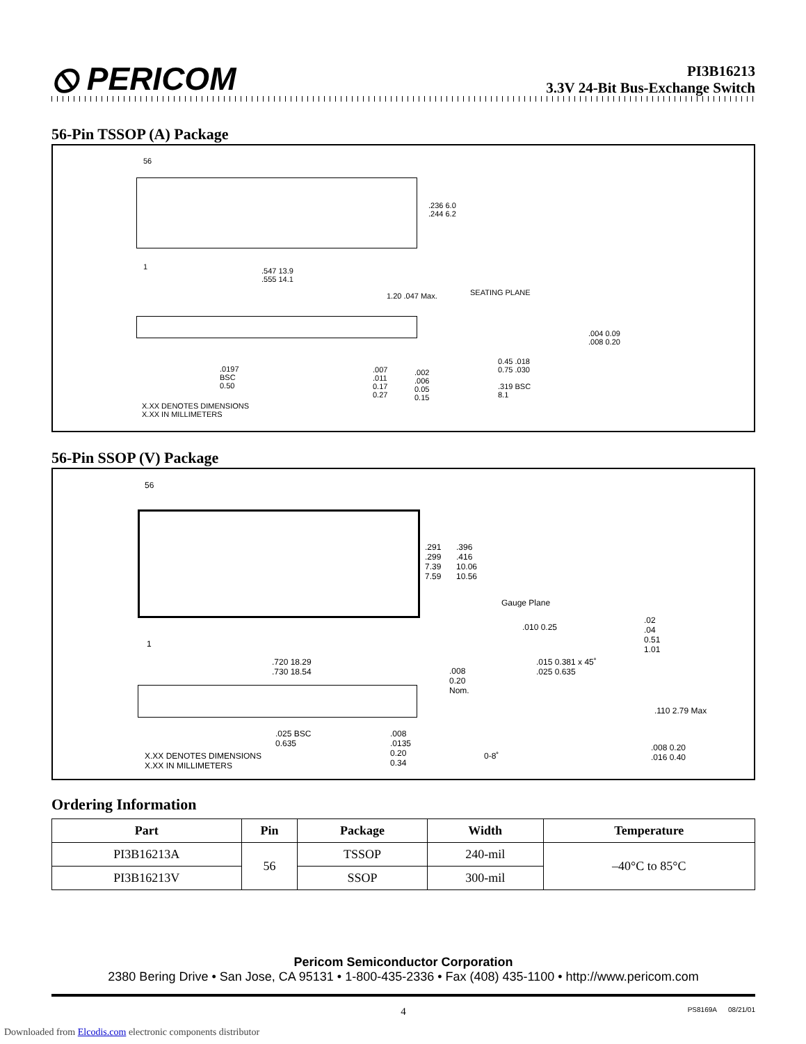⦸ PERICOM
PI3B16213
3.3V 24-Bit Bus-Exchange Switch
56-Pin TSSOP (A) Package
56
1
.236 6.0
.244 6.2
.547 13.9
.555 14.1
1.20 .047 Max. SEATING PLANE
.0197
BSC
0.50
.007
.011
0.17
0.27
.002
.006
0.05
0.15
.004 0.09
.008 0.20
0.45 .018
0.75 .030
.319 BSC
8.1
X.XX DENOTES DIMENSIONS
X.XX IN MILLIMETERS
56-Pin SSOP (V) Package
56
1
.291
.299
7.39
7.59
.396
.416
10.06
10.56
Gauge Plane
.010 0.25
.02
.04
0.51
1.01
.720 18.29
.730 18.54
.008
0.20
Nom.
.015 0.381 x 45˚
.025 0.635
.110 2.79 Max
.025 BSC
0.635
.008
.0135
0.20
0.34
0-8˚
.008 0.20
.016 0.40
X.XX DENOTES DIMENSIONS
X.XX IN MILLIMETERS
Ordering Information
| Part | Pin | Package | Width | Temperature |
| --- | --- | --- | --- | --- |
| PI3B16213A | 56 | TSSOP | 240-mil | –40°C to 85°C |
| PI3B16213V | | SSOP | 300-mil | |
Pericom Semiconductor Corporation
2380 Bering Drive • San Jose, CA 95131 • 1-800-435-2336 • Fax (408) 435-1100 • http://www.pericom.com
4 PS8169A 08/21/01
Downloaded from Elcodis.com electronic components distributor